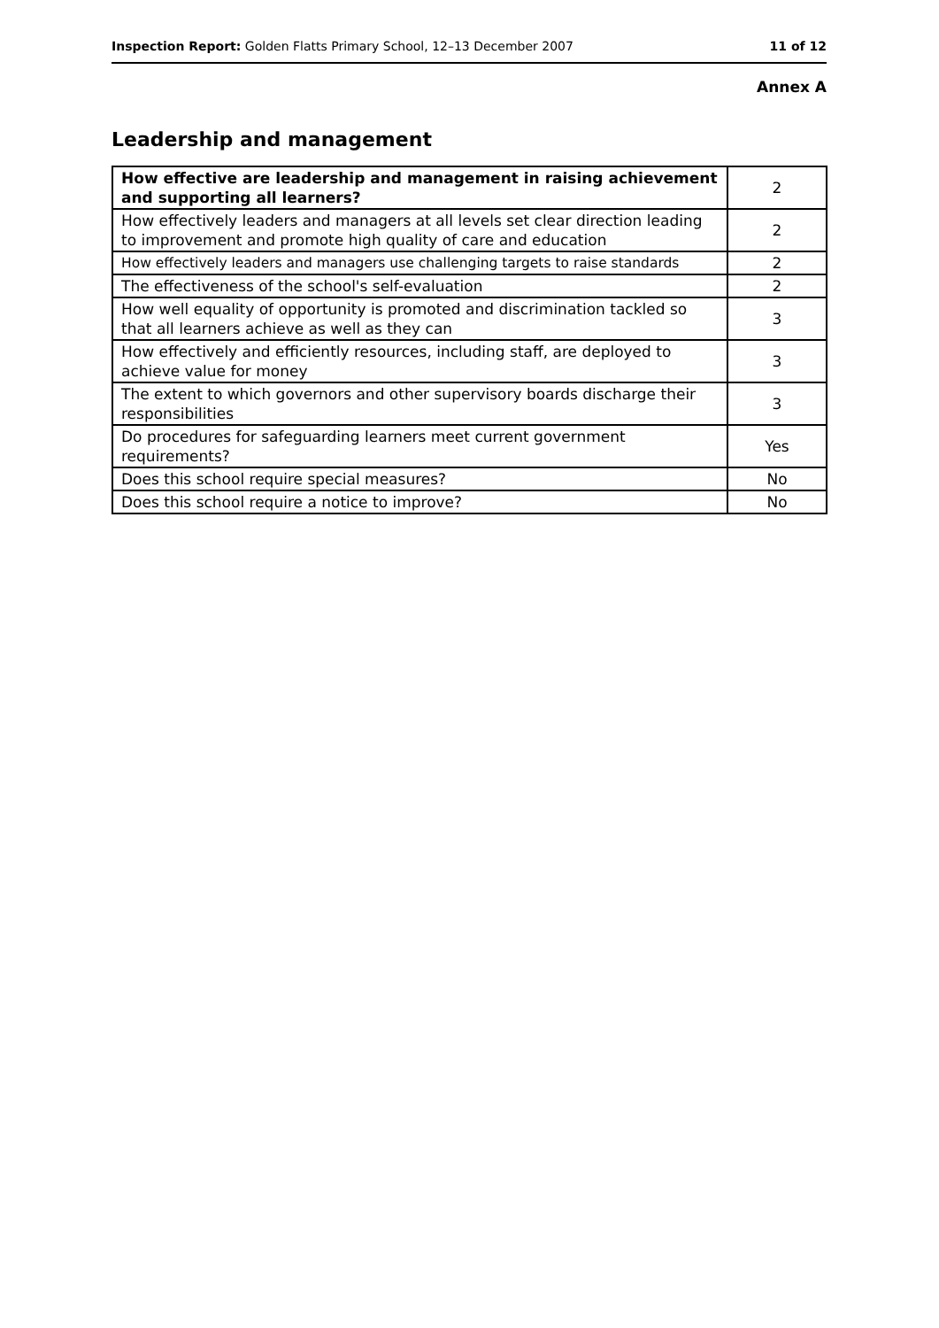Inspection Report: Golden Flatts Primary School, 12–13 December 2007 11 of 12
Annex A
Leadership and management
| How effective are leadership and management in raising achievement and supporting all learners? | 2 |
| How effectively leaders and managers at all levels set clear direction leading to improvement and promote high quality of care and education | 2 |
| How effectively leaders and managers use challenging targets to raise standards | 2 |
| The effectiveness of the school's self-evaluation | 2 |
| How well equality of opportunity is promoted and discrimination tackled so that all learners achieve as well as they can | 3 |
| How effectively and efficiently resources, including staff, are deployed to achieve value for money | 3 |
| The extent to which governors and other supervisory boards discharge their responsibilities | 3 |
| Do procedures for safeguarding learners meet current government requirements? | Yes |
| Does this school require special measures? | No |
| Does this school require a notice to improve? | No |